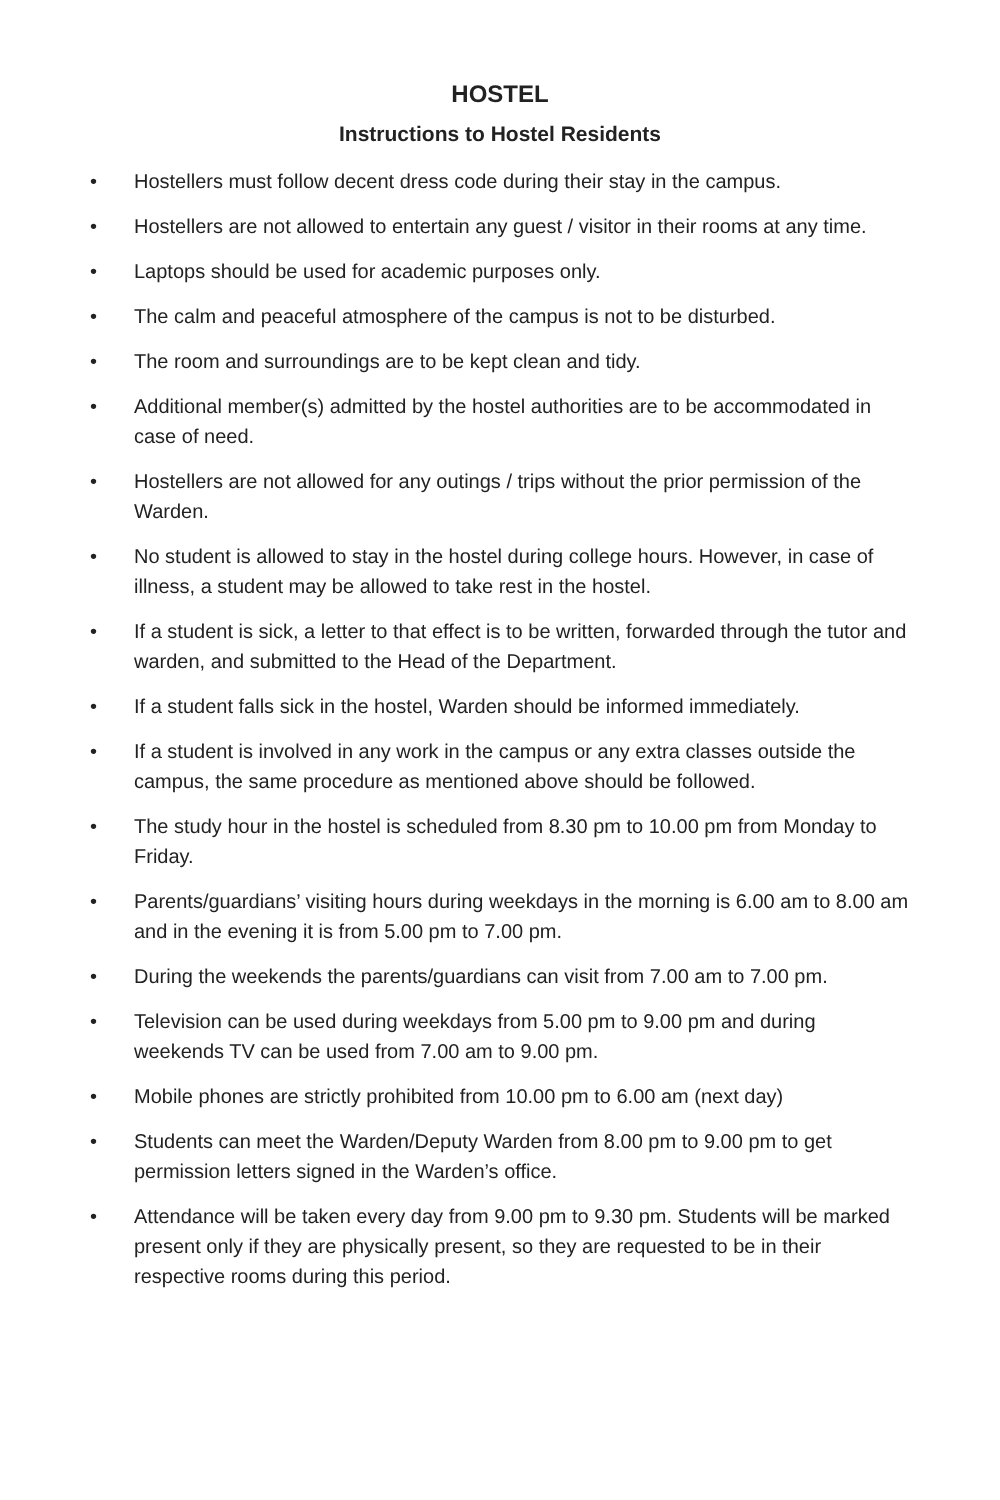HOSTEL
Instructions to Hostel Residents
• Hostellers must follow decent dress code during their stay in the campus.
• Hostellers are not allowed to entertain any guest / visitor in their rooms at any time.
• Laptops should be used for academic purposes only.
• The calm and peaceful atmosphere of the campus is not to be disturbed.
• The room and surroundings are to be kept clean and tidy.
• Additional member(s) admitted by the hostel authorities are to be accommodated in case of need.
• Hostellers are not allowed for any outings / trips without the prior permission of the Warden.
• No student is allowed to stay in the hostel during college hours. However, in case of illness, a student may be allowed to take rest in the hostel.
• If a student is sick, a letter to that effect is to be written, forwarded through the tutor and warden, and submitted to the Head of the Department.
• If a student falls sick in the hostel, Warden should be informed immediately.
• If a student is involved in any work in the campus or any extra classes outside the campus, the same procedure as mentioned above should be followed.
• The study hour in the hostel is scheduled from 8.30 pm to 10.00 pm from Monday to Friday.
• Parents/guardians’ visiting hours during weekdays in the morning is 6.00 am to 8.00 am and in the evening it is from 5.00 pm to 7.00 pm.
• During the weekends the parents/guardians can visit from 7.00 am to 7.00 pm.
• Television can be used during weekdays from 5.00 pm to 9.00 pm and during weekends TV can be used from 7.00 am to 9.00 pm.
• Mobile phones are strictly prohibited from 10.00 pm to 6.00 am (next day)
• Students can meet the Warden/Deputy Warden from 8.00 pm to 9.00 pm to get permission letters signed in the Warden’s office.
• Attendance will be taken every day from 9.00 pm to 9.30 pm. Students will be marked present only if they are physically present, so they are requested to be in their respective rooms during this period.